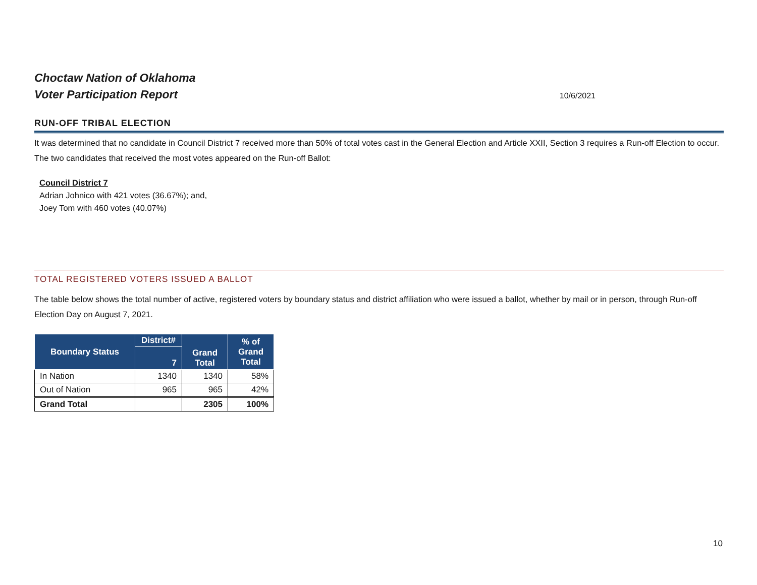Choctaw Nation of Oklahoma
Voter Participation Report
10/6/2021
RUN-OFF TRIBAL ELECTION
It was determined that no candidate in Council District 7 received more than 50% of total votes cast in the General Election and Article XXII, Section 3 requires a Run-off Election to occur. The two candidates that received the most votes appeared on the Run-off Ballot:
Council District 7
Adrian Johnico with 421 votes (36.67%); and,
Joey Tom with 460 votes (40.07%)
TOTAL REGISTERED VOTERS ISSUED A BALLOT
The table below shows the total number of active, registered voters by boundary status and district affiliation who were issued a ballot, whether by mail or in person, through Run-off Election Day on August 7, 2021.
| Boundary Status | District# | Grand Total | % of Grand Total |
| --- | --- | --- | --- |
| | 7 | | |
| In Nation | 1340 | 1340 | 58% |
| Out of Nation | 965 | 965 | 42% |
| Grand Total | | 2305 | 100% |
10